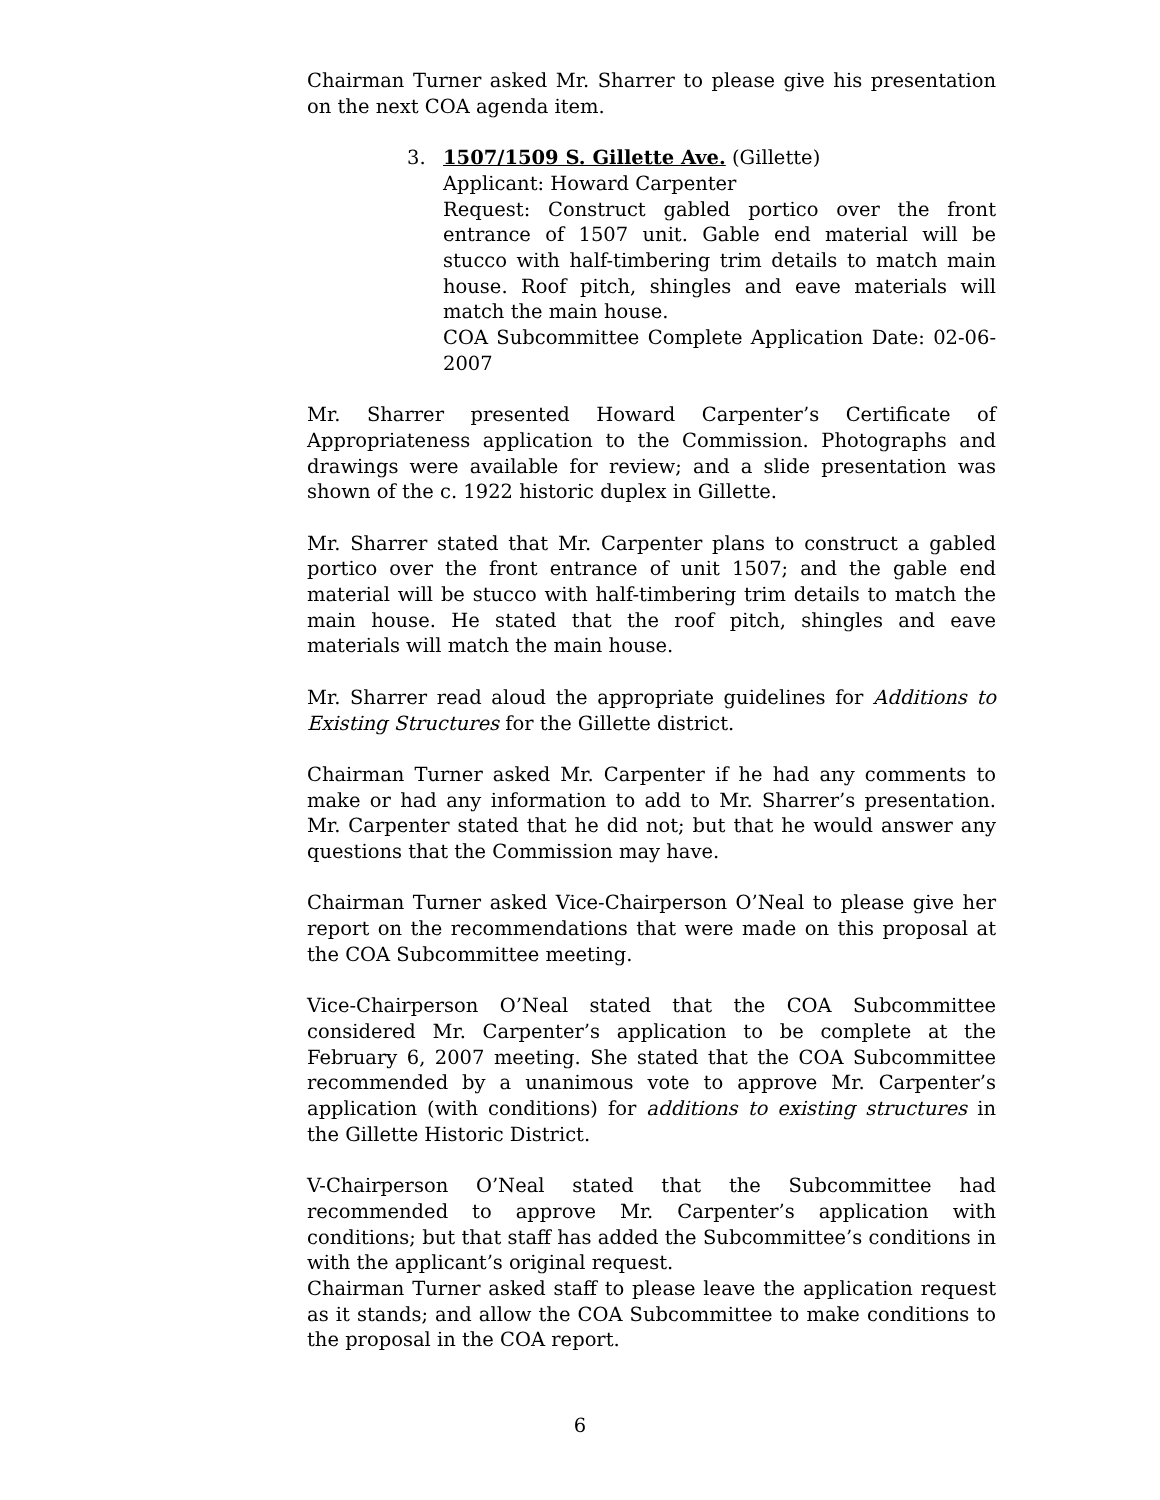Chairman Turner asked Mr. Sharrer to please give his presentation on the next COA agenda item.
3. 1507/1509 S. Gillette Ave. (Gillette)
Applicant: Howard Carpenter
Request: Construct gabled portico over the front entrance of 1507 unit. Gable end material will be stucco with half-timbering trim details to match main house. Roof pitch, shingles and eave materials will match the main house.
COA Subcommittee Complete Application Date: 02-06-2007
Mr. Sharrer presented Howard Carpenter’s Certificate of Appropriateness application to the Commission. Photographs and drawings were available for review; and a slide presentation was shown of the c. 1922 historic duplex in Gillette.
Mr. Sharrer stated that Mr. Carpenter plans to construct a gabled portico over the front entrance of unit 1507; and the gable end material will be stucco with half-timbering trim details to match the main house. He stated that the roof pitch, shingles and eave materials will match the main house.
Mr. Sharrer read aloud the appropriate guidelines for Additions to Existing Structures for the Gillette district.
Chairman Turner asked Mr. Carpenter if he had any comments to make or had any information to add to Mr. Sharrer’s presentation. Mr. Carpenter stated that he did not; but that he would answer any questions that the Commission may have.
Chairman Turner asked Vice-Chairperson O’Neal to please give her report on the recommendations that were made on this proposal at the COA Subcommittee meeting.
Vice-Chairperson O’Neal stated that the COA Subcommittee considered Mr. Carpenter’s application to be complete at the February 6, 2007 meeting. She stated that the COA Subcommittee recommended by a unanimous vote to approve Mr. Carpenter’s application (with conditions) for additions to existing structures in the Gillette Historic District.
V-Chairperson O’Neal stated that the Subcommittee had recommended to approve Mr. Carpenter’s application with conditions; but that staff has added the Subcommittee’s conditions in with the applicant’s original request.
Chairman Turner asked staff to please leave the application request as it stands; and allow the COA Subcommittee to make conditions to the proposal in the COA report.
6